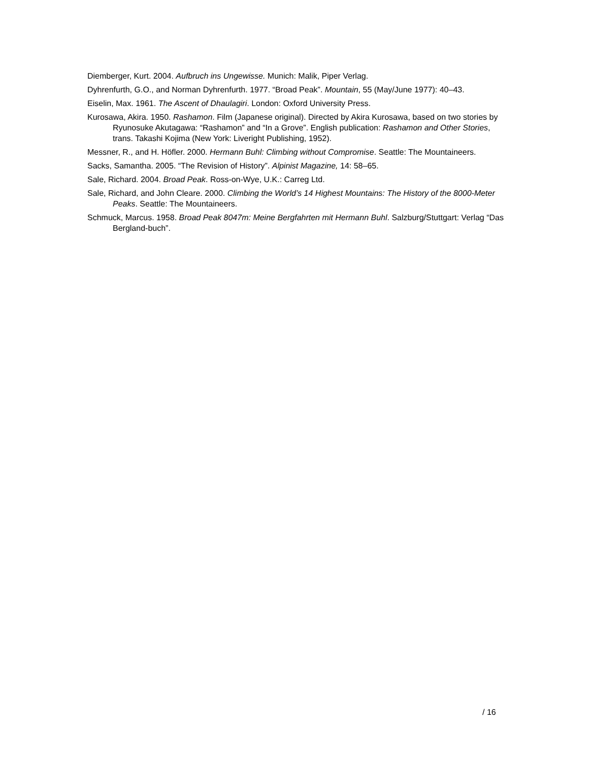Diemberger, Kurt. 2004. Aufbruch ins Ungewisse. Munich: Malik, Piper Verlag.
Dyhrenfurth, G.O., and Norman Dyhrenfurth. 1977. “Broad Peak”. Mountain, 55 (May/June 1977): 40–43.
Eiselin, Max. 1961. The Ascent of Dhaulagiri. London: Oxford University Press.
Kurosawa, Akira. 1950. Rashamon. Film (Japanese original). Directed by Akira Kurosawa, based on two stories by Ryunosuke Akutagawa: “Rashamon” and “In a Grove”. English publication: Rashamon and Other Stories, trans. Takashi Kojima (New York: Liveright Publishing, 1952).
Messner, R., and H. Höfler. 2000. Hermann Buhl: Climbing without Compromise. Seattle: The Mountaineers.
Sacks, Samantha. 2005. “The Revision of History”. Alpinist Magazine, 14: 58–65.
Sale, Richard. 2004. Broad Peak. Ross-on-Wye, U.K.: Carreg Ltd.
Sale, Richard, and John Cleare. 2000. Climbing the World’s 14 Highest Mountains: The History of the 8000-Meter Peaks. Seattle: The Mountaineers.
Schmuck, Marcus. 1958. Broad Peak 8047m: Meine Bergfahrten mit Hermann Buhl. Salzburg/Stuttgart: Verlag “Das Bergland-buch”.
/ 16